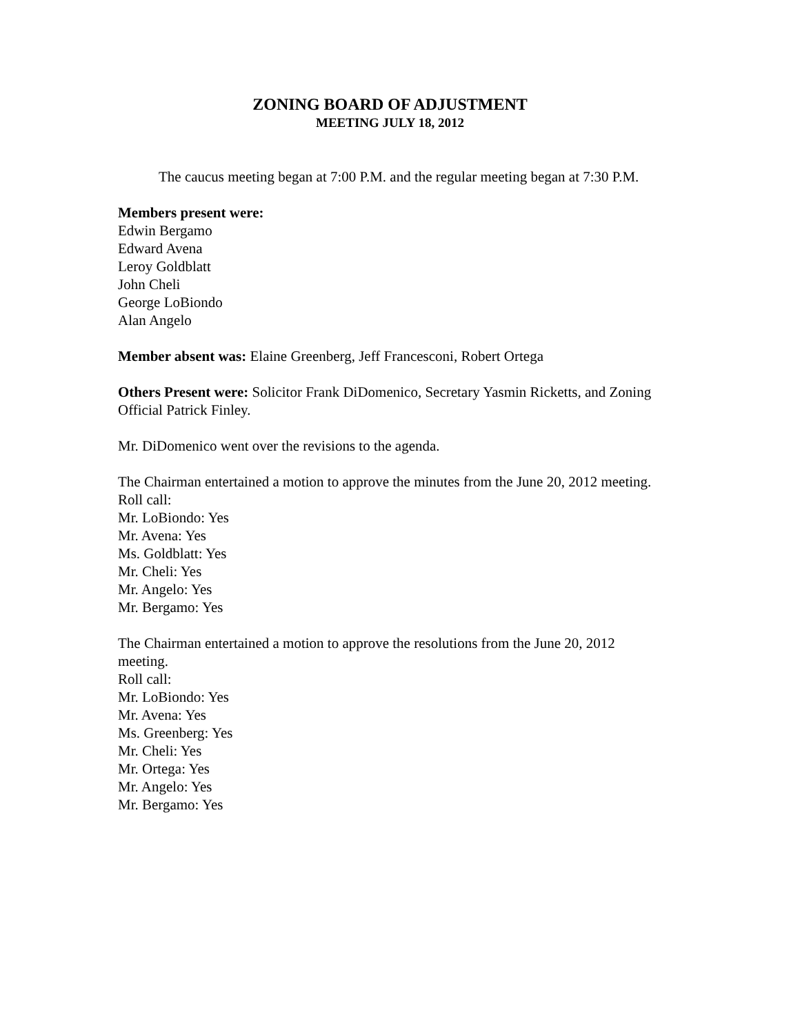ZONING BOARD OF ADJUSTMENT
MEETING JULY 18, 2012
The caucus meeting began at 7:00 P.M. and the regular meeting began at 7:30 P.M.
Members present were:
Edwin Bergamo
Edward Avena
Leroy Goldblatt
John Cheli
George LoBiondo
Alan Angelo
Member absent was: Elaine Greenberg, Jeff Francesconi, Robert Ortega
Others Present were: Solicitor Frank DiDomenico, Secretary Yasmin Ricketts, and Zoning Official Patrick Finley.
Mr. DiDomenico went over the revisions to the agenda.
The Chairman entertained a motion to approve the minutes from the June 20, 2012 meeting.
Roll call:
Mr. LoBiondo: Yes
Mr. Avena: Yes
Ms. Goldblatt: Yes
Mr. Cheli: Yes
Mr. Angelo: Yes
Mr. Bergamo: Yes
The Chairman entertained a motion to approve the resolutions from the June 20, 2012 meeting.
Roll call:
Mr. LoBiondo: Yes
Mr. Avena: Yes
Ms. Greenberg: Yes
Mr. Cheli: Yes
Mr. Ortega: Yes
Mr. Angelo: Yes
Mr. Bergamo: Yes